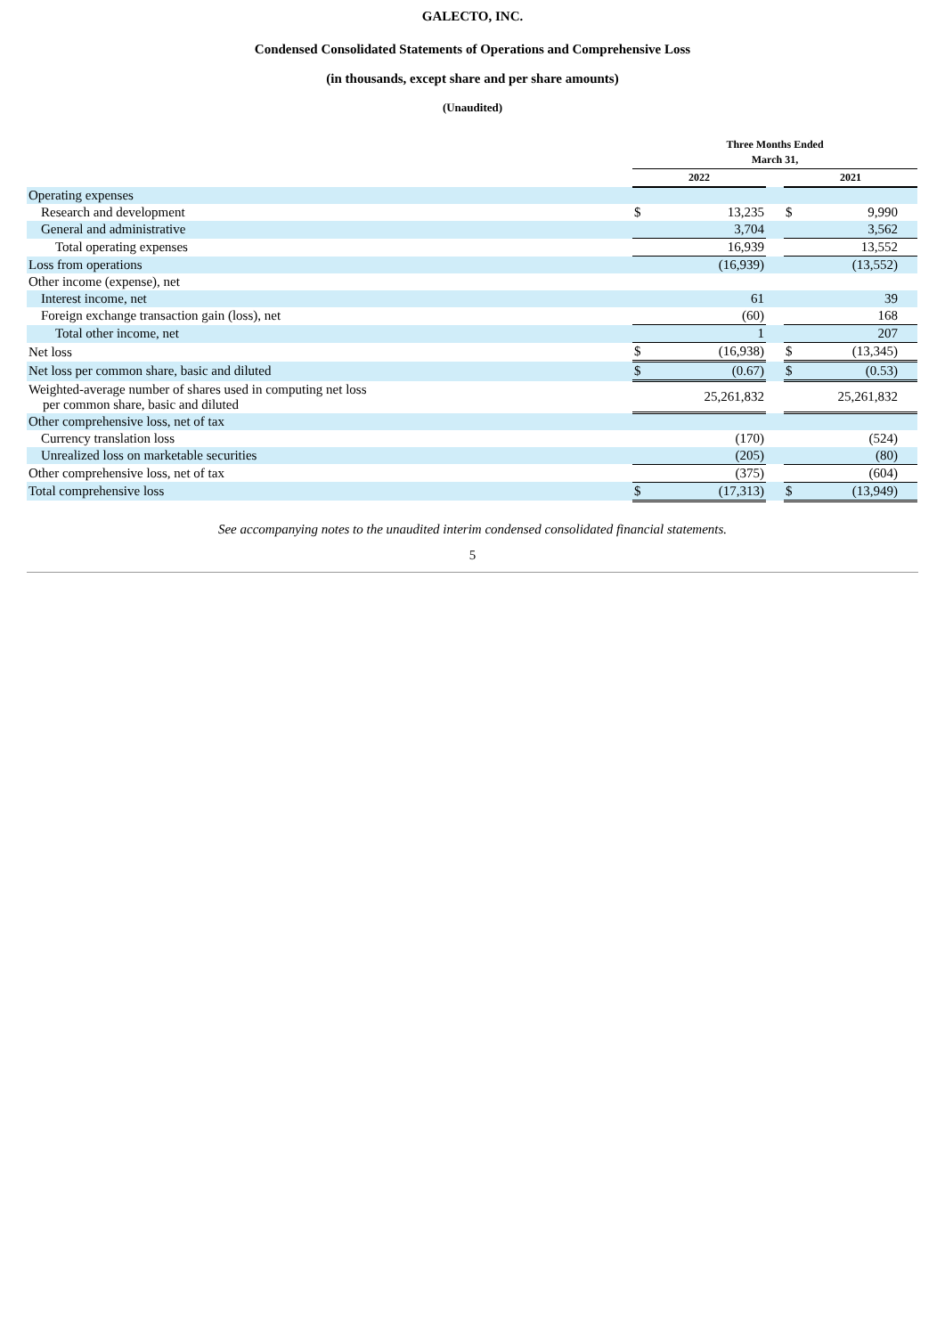GALECTO, INC.
Condensed Consolidated Statements of Operations and Comprehensive Loss
(in thousands, except share and per share amounts)
(Unaudited)
| | Three Months Ended March 31, | | | | | |
| --- | --- | --- | --- | --- | --- | --- |
| | 2022 | | | 2021 | | |
| Operating expenses | | | | | | |
| Research and development | $ | 13,235 | | $ | 9,990 | |
| General and administrative | | 3,704 | | | 3,562 | |
| Total operating expenses | | 16,939 | | | 13,552 | |
| Loss from operations | | (16,939) | | | (13,552) | |
| Other income (expense), net | | | | | | |
| Interest income, net | | 61 | | | 39 | |
| Foreign exchange transaction gain (loss), net | | (60) | | | 168 | |
| Total other income, net | | 1 | | | 207 | |
| Net loss | $ | (16,938) | | $ | (13,345) | |
| Net loss per common share, basic and diluted | $ | (0.67) | | $ | (0.53) | |
| Weighted-average number of shares used in computing net loss per common share, basic and diluted | | 25,261,832 | | | 25,261,832 | |
| Other comprehensive loss, net of tax | | | | | | |
| Currency translation loss | | (170) | | | (524) | |
| Unrealized loss on marketable securities | | (205) | | | (80) | |
| Other comprehensive loss, net of tax | | (375) | | | (604) | |
| Total comprehensive loss | $ | (17,313) | | $ | (13,949) | |
See accompanying notes to the unaudited interim condensed consolidated financial statements.
5